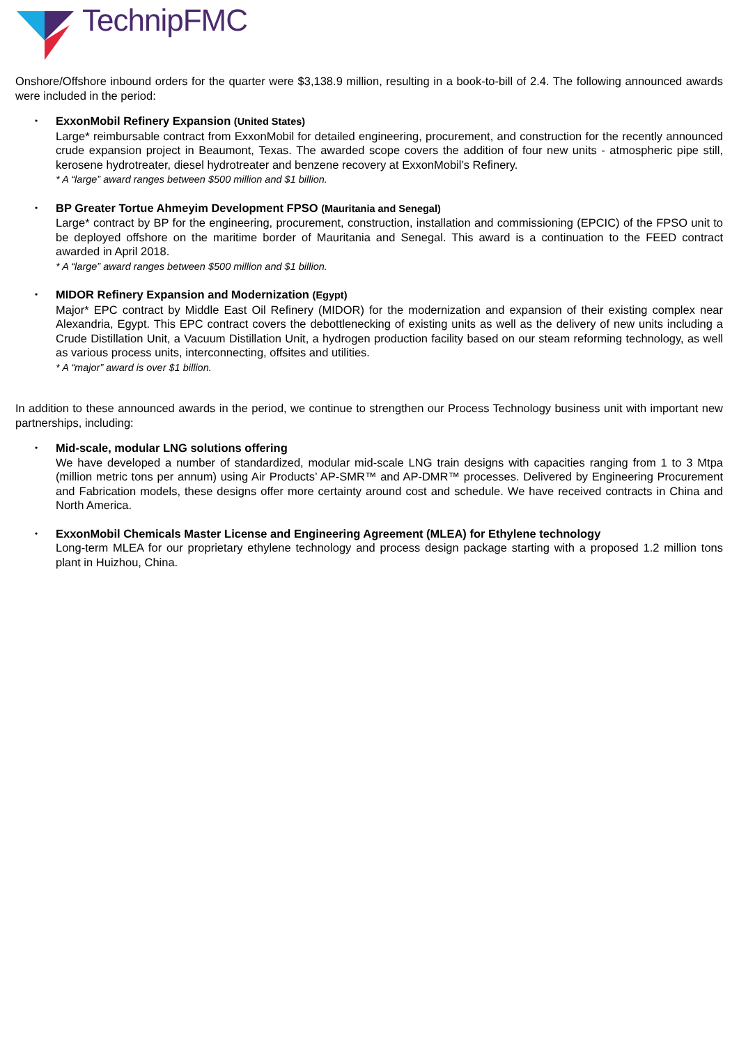TechnipFMC
Onshore/Offshore inbound orders for the quarter were $3,138.9 million, resulting in a book-to-bill of 2.4. The following announced awards were included in the period:
•
ExxonMobil Refinery Expansion (United States)
Large* reimbursable contract from ExxonMobil for detailed engineering, procurement, and construction for the recently announced crude expansion project in Beaumont, Texas. The awarded scope covers the addition of four new units - atmospheric pipe still, kerosene hydrotreater, diesel hydrotreater and benzene recovery at ExxonMobil’s Refinery.
* A “large” award ranges between $500 million and $1 billion.
•
BP Greater Tortue Ahmeyim Development FPSO (Mauritania and Senegal)
Large* contract by BP for the engineering, procurement, construction, installation and commissioning (EPCIC) of the FPSO unit to be deployed offshore on the maritime border of Mauritania and Senegal. This award is a continuation to the FEED contract awarded in April 2018.
* A “large” award ranges between $500 million and $1 billion.
•
MIDOR Refinery Expansion and Modernization (Egypt)
Major* EPC contract by Middle East Oil Refinery (MIDOR) for the modernization and expansion of their existing complex near Alexandria, Egypt. This EPC contract covers the debottlenecking of existing units as well as the delivery of new units including a Crude Distillation Unit, a Vacuum Distillation Unit, a hydrogen production facility based on our steam reforming technology, as well as various process units, interconnecting, offsites and utilities.
* A “major” award is over $1 billion.
In addition to these announced awards in the period, we continue to strengthen our Process Technology business unit with important new partnerships, including:
•
Mid-scale, modular LNG solutions offering
We have developed a number of standardized, modular mid-scale LNG train designs with capacities ranging from 1 to 3 Mtpa (million metric tons per annum) using Air Products’ AP-SMR™ and AP-DMR™ processes. Delivered by Engineering Procurement and Fabrication models, these designs offer more certainty around cost and schedule. We have received contracts in China and North America.
•
ExxonMobil Chemicals Master License and Engineering Agreement (MLEA) for Ethylene technology
Long-term MLEA for our proprietary ethylene technology and process design package starting with a proposed 1.2 million tons plant in Huizhou, China.